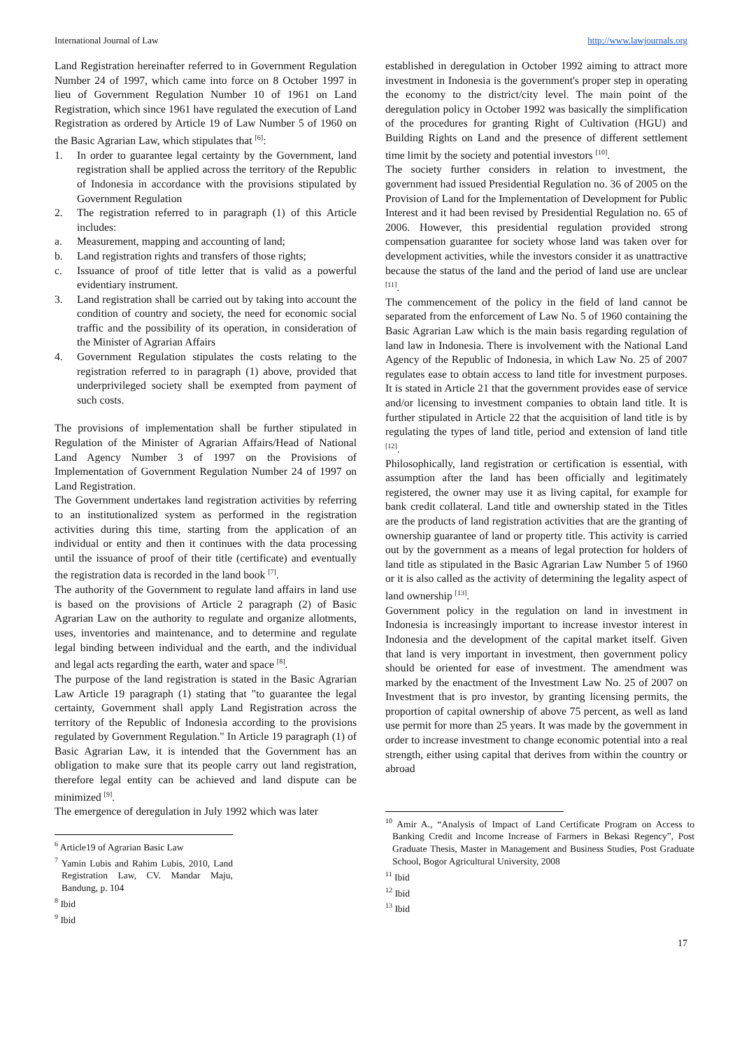International Journal of Law http://www.lawjournals.org
Land Registration hereinafter referred to in Government Regulation Number 24 of 1997, which came into force on 8 October 1997 in lieu of Government Regulation Number 10 of 1961 on Land Registration, which since 1961 have regulated the execution of Land Registration as ordered by Article 19 of Law Number 5 of 1960 on the Basic Agrarian Law, which stipulates that <sup>[6]</sup>:
1. In order to guarantee legal certainty by the Government, land registration shall be applied across the territory of the Republic of Indonesia in accordance with the provisions stipulated by Government Regulation
2. The registration referred to in paragraph (1) of this Article includes:
a. Measurement, mapping and accounting of land;
b. Land registration rights and transfers of those rights;
c. Issuance of proof of title letter that is valid as a powerful evidentiary instrument.
3. Land registration shall be carried out by taking into account the condition of country and society, the need for economic social traffic and the possibility of its operation, in consideration of the Minister of Agrarian Affairs
4. Government Regulation stipulates the costs relating to the registration referred to in paragraph (1) above, provided that underprivileged society shall be exempted from payment of such costs.
The provisions of implementation shall be further stipulated in Regulation of the Minister of Agrarian Affairs/Head of National Land Agency Number 3 of 1997 on the Provisions of Implementation of Government Regulation Number 24 of 1997 on Land Registration.
The Government undertakes land registration activities by referring to an institutionalized system as performed in the registration activities during this time, starting from the application of an individual or entity and then it continues with the data processing until the issuance of proof of their title (certificate) and eventually the registration data is recorded in the land book <sup>[7]</sup>.
The authority of the Government to regulate land affairs in land use is based on the provisions of Article 2 paragraph (2) of Basic Agrarian Law on the authority to regulate and organize allotments, uses, inventories and maintenance, and to determine and regulate legal binding between individual and the earth, and the individual and legal acts regarding the earth, water and space <sup>[8]</sup>.
The purpose of the land registration is stated in the Basic Agrarian Law Article 19 paragraph (1) stating that "to guarantee the legal certainty, Government shall apply Land Registration across the territory of the Republic of Indonesia according to the provisions regulated by Government Regulation." In Article 19 paragraph (1) of Basic Agrarian Law, it is intended that the Government has an obligation to make sure that its people carry out land registration, therefore legal entity can be achieved and land dispute can be minimized <sup>[9]</sup>.
The emergence of deregulation in July 1992 which was later
<sup>6</sup> Article19 of Agrarian Basic Law
<sup>7</sup> Yamin Lubis and Rahim Lubis, 2010, Land Registration Law, CV. Mandar Maju, Bandung, p. 104
<sup>8</sup> Ibid
<sup>9</sup> Ibid
established in deregulation in October 1992 aiming to attract more investment in Indonesia is the government's proper step in operating the economy to the district/city level. The main point of the deregulation policy in October 1992 was basically the simplification of the procedures for granting Right of Cultivation (HGU) and Building Rights on Land and the presence of different settlement time limit by the society and potential investors <sup>[10]</sup>.
The society further considers in relation to investment, the government had issued Presidential Regulation no. 36 of 2005 on the Provision of Land for the Implementation of Development for Public Interest and it had been revised by Presidential Regulation no. 65 of 2006. However, this presidential regulation provided strong compensation guarantee for society whose land was taken over for development activities, while the investors consider it as unattractive because the status of the land and the period of land use are unclear <sup>[11]</sup>.
The commencement of the policy in the field of land cannot be separated from the enforcement of Law No. 5 of 1960 containing the Basic Agrarian Law which is the main basis regarding regulation of land law in Indonesia. There is involvement with the National Land Agency of the Republic of Indonesia, in which Law No. 25 of 2007 regulates ease to obtain access to land title for investment purposes. It is stated in Article 21 that the government provides ease of service and/or licensing to investment companies to obtain land title. It is further stipulated in Article 22 that the acquisition of land title is by regulating the types of land title, period and extension of land title <sup>[12]</sup>.
Philosophically, land registration or certification is essential, with assumption after the land has been officially and legitimately registered, the owner may use it as living capital, for example for bank credit collateral. Land title and ownership stated in the Titles are the products of land registration activities that are the granting of ownership guarantee of land or property title. This activity is carried out by the government as a means of legal protection for holders of land title as stipulated in the Basic Agrarian Law Number 5 of 1960 or it is also called as the activity of determining the legality aspect of land ownership <sup>[13]</sup>.
Government policy in the regulation on land in investment in Indonesia is increasingly important to increase investor interest in Indonesia and the development of the capital market itself. Given that land is very important in investment, then government policy should be oriented for ease of investment. The amendment was marked by the enactment of the Investment Law No. 25 of 2007 on Investment that is pro investor, by granting licensing permits, the proportion of capital ownership of above 75 percent, as well as land use permit for more than 25 years. It was made by the government in order to increase investment to change economic potential into a real strength, either using capital that derives from within the country or abroad
<sup>10</sup> Amir A., “Analysis of Impact of Land Certificate Program on Access to Banking Credit and Income Increase of Farmers in Bekasi Regency”, Post Graduate Thesis, Master in Management and Business Studies, Post Graduate School, Bogor Agricultural University, 2008
<sup>11</sup> Ibid
<sup>12</sup> Ibid
<sup>13</sup> Ibid
17